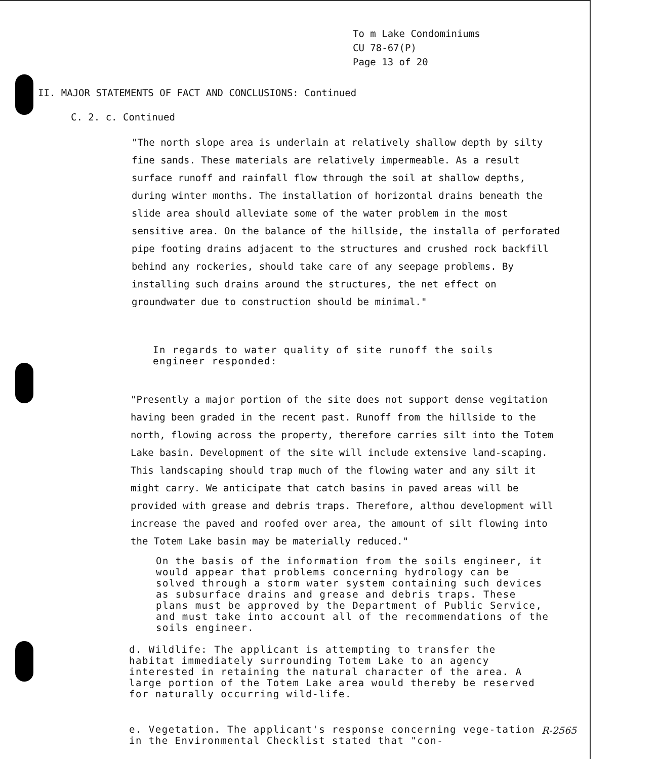To m Lake Condominiums
CU 78-67(P)
Page 13 of 20
II. MAJOR STATEMENTS OF FACT AND CONCLUSIONS: Continued
C. 2. c. Continued
"The north slope area is underlain at relatively shallow depth by silty fine sands. These materials are relatively impermeable. As a result surface runoff and rainfall flow through the soil at shallow depths, during winter months. The installation of horizontal drains beneath the slide area should alleviate some of the water problem in the most sensitive area. On the balance of the hillside, the installa of perforated pipe footing drains adjacent to the structures and crushed rock backfill behind any rockeries, should take care of any seepage problems. By installing such drains around the structures, the net effect on groundwater due to construction should be minimal."
In regards to water quality of site runoff the soils engineer responded:
"Presently a major portion of the site does not support dense vegitation having been graded in the recent past. Runoff from the hillside to the north, flowing across the property, therefore carries silt into the Totem Lake basin. Development of the site will include extensive land-scaping. This landscaping should trap much of the flowing water and any silt it might carry. We anticipate that catch basins in paved areas will be provided with grease and debris traps. Therefore, althou development will increase the paved and roofed over area, the amount of silt flowing into the Totem Lake basin may be materially reduced."
On the basis of the information from the soils engineer, it would appear that problems concerning hydrology can be solved through a storm water system containing such devices as subsurface drains and grease and debris traps. These plans must be approved by the Department of Public Service, and must take into account all of the recommendations of the soils engineer.
d. Wildlife: The applicant is attempting to transfer the habitat immediately surrounding Totem Lake to an agency interested in retaining the natural character of the area. A large portion of the Totem Lake area would thereby be reserved for naturally occurring wild-life.
e. Vegetation. The applicant's response concerning vege-tation in the Environmental Checklist stated that "con-
R-2565